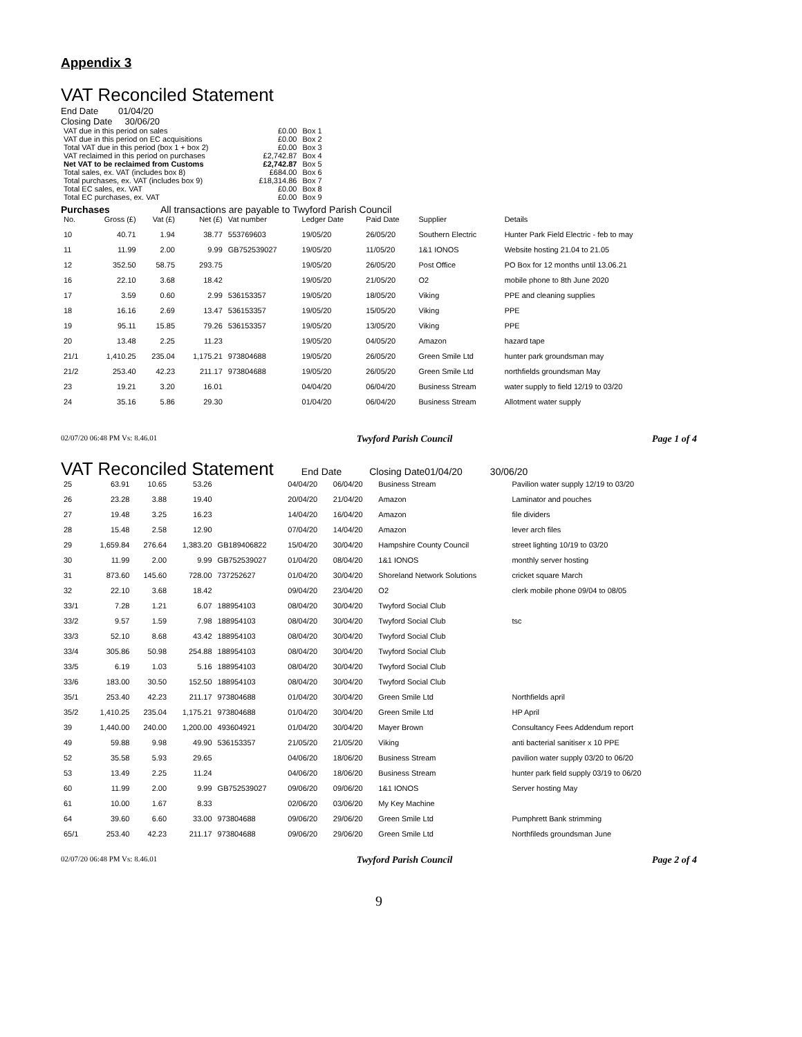Appendix 3
VAT Reconciled Statement
End Date 01/04/20
Closing Date 30/06/20
| VAT due in this period on sales | £0.00 | Box 1 |
| VAT due in this period on EC acquisitions | £0.00 | Box 2 |
| Total VAT due in this period (box 1 + box 2) | £0.00 | Box 3 |
| VAT reclaimed in this period on purchases | £2,742.87 | Box 4 |
| Net VAT to be reclaimed from Customs | £2,742.87 | Box 5 |
| Total sales, ex. VAT (includes box 8) | £684.00 | Box 6 |
| Total purchases, ex. VAT (includes box 9) | £18,314.86 | Box 7 |
| Total EC sales, ex. VAT | £0.00 | Box 8 |
| Total EC purchases, ex. VAT | £0.00 | Box 9 |
Purchases All transactions are payable to Twyford Parish Council
| No. | Gross (£) | Vat (£) | Net (£) | Vat number | Ledger Date | Paid Date | Supplier | Details |
| --- | --- | --- | --- | --- | --- | --- | --- | --- |
| 10 | 40.71 | 1.94 | 38.77 | 553769603 | 19/05/20 | 26/05/20 | Southern Electric | Hunter Park Field Electric - feb to may |
| 11 | 11.99 | 2.00 | 9.99 | GB752539027 | 19/05/20 | 11/05/20 | 1&1 IONOS | Website hosting 21.04 to 21.05 |
| 12 | 352.50 | 58.75 | 293.75 | | 19/05/20 | 26/05/20 | Post Office | PO Box for 12 months until 13.06.21 |
| 16 | 22.10 | 3.68 | 18.42 | | 19/05/20 | 21/05/20 | O2 | mobile phone to 8th June 2020 |
| 17 | 3.59 | 0.60 | 2.99 | 536153357 | 19/05/20 | 18/05/20 | Viking | PPE and cleaning supplies |
| 18 | 16.16 | 2.69 | 13.47 | 536153357 | 19/05/20 | 15/05/20 | Viking | PPE |
| 19 | 95.11 | 15.85 | 79.26 | 536153357 | 19/05/20 | 13/05/20 | Viking | PPE |
| 20 | 13.48 | 2.25 | 11.23 | | 19/05/20 | 04/05/20 | Amazon | hazard tape |
| 21/1 | 1,410.25 | 235.04 | 1,175.21 | 973804688 | 19/05/20 | 26/05/20 | Green Smile Ltd | hunter park groundsman may |
| 21/2 | 253.40 | 42.23 | 211.17 | 973804688 | 19/05/20 | 26/05/20 | Green Smile Ltd | northfields groundsman May |
| 23 | 19.21 | 3.20 | 16.01 | | 04/04/20 | 06/04/20 | Business Stream | water supply to field 12/19 to 03/20 |
| 24 | 35.16 | 5.86 | 29.30 | | 01/04/20 | 06/04/20 | Business Stream | Allotment water supply |
02/07/20 06:48 PM Vs: 8.46.01 Twyford Parish Council Page 1 of 4
VAT Reconciled Statement
End Date Closing Date01/04/20 30/06/20
| 25 | 63.91 | 10.65 | 53.26 | | 04/04/20 | 06/04/20 | Business Stream | Pavilion water supply 12/19 to 03/20 |
| 26 | 23.28 | 3.88 | 19.40 | | 20/04/20 | 21/04/20 | Amazon | Laminator and pouches |
| 27 | 19.48 | 3.25 | 16.23 | | 14/04/20 | 16/04/20 | Amazon | file dividers |
| 28 | 15.48 | 2.58 | 12.90 | | 07/04/20 | 14/04/20 | Amazon | lever arch files |
| 29 | 1,659.84 | 276.64 | 1,383.20 | GB189406822 | 15/04/20 | 30/04/20 | Hampshire County Council | street lighting 10/19 to 03/20 |
| 30 | 11.99 | 2.00 | 9.99 | GB752539027 | 01/04/20 | 08/04/20 | 1&1 IONOS | monthly server hosting |
| 31 | 873.60 | 145.60 | 728.00 | 737252627 | 01/04/20 | 30/04/20 | Shoreland Network Solutions | cricket square March |
| 32 | 22.10 | 3.68 | 18.42 | | 09/04/20 | 23/04/20 | O2 | clerk mobile phone 09/04 to 08/05 |
| 33/1 | 7.28 | 1.21 | 6.07 | 188954103 | 08/04/20 | 30/04/20 | Twyford Social Club | |
| 33/2 | 9.57 | 1.59 | 7.98 | 188954103 | 08/04/20 | 30/04/20 | Twyford Social Club | tsc |
| 33/3 | 52.10 | 8.68 | 43.42 | 188954103 | 08/04/20 | 30/04/20 | Twyford Social Club | |
| 33/4 | 305.86 | 50.98 | 254.88 | 188954103 | 08/04/20 | 30/04/20 | Twyford Social Club | |
| 33/5 | 6.19 | 1.03 | 5.16 | 188954103 | 08/04/20 | 30/04/20 | Twyford Social Club | |
| 33/6 | 183.00 | 30.50 | 152.50 | 188954103 | 08/04/20 | 30/04/20 | Twyford Social Club | |
| 35/1 | 253.40 | 42.23 | 211.17 | 973804688 | 01/04/20 | 30/04/20 | Green Smile Ltd | Northfields april |
| 35/2 | 1,410.25 | 235.04 | 1,175.21 | 973804688 | 01/04/20 | 30/04/20 | Green Smile Ltd | HP April |
| 39 | 1,440.00 | 240.00 | 1,200.00 | 493604921 | 01/04/20 | 30/04/20 | Mayer Brown | Consultancy Fees Addendum report |
| 49 | 59.88 | 9.98 | 49.90 | 536153357 | 21/05/20 | 21/05/20 | Viking | anti bacterial sanitiser x 10 PPE |
| 52 | 35.58 | 5.93 | 29.65 | | 04/06/20 | 18/06/20 | Business Stream | pavilion water supply 03/20 to 06/20 |
| 53 | 13.49 | 2.25 | 11.24 | | 04/06/20 | 18/06/20 | Business Stream | hunter park field supply 03/19 to 06/20 |
| 60 | 11.99 | 2.00 | 9.99 | GB752539027 | 09/06/20 | 09/06/20 | 1&1 IONOS | Server hosting May |
| 61 | 10.00 | 1.67 | 8.33 | | 02/06/20 | 03/06/20 | My Key Machine | |
| 64 | 39.60 | 6.60 | 33.00 | 973804688 | 09/06/20 | 29/06/20 | Green Smile Ltd | Pumphrett Bank strimming |
| 65/1 | 253.40 | 42.23 | 211.17 | 973804688 | 09/06/20 | 29/06/20 | Green Smile Ltd | Northfileds groundsman June |
02/07/20 06:48 PM Vs: 8.46.01 Twyford Parish Council Page 2 of 4
9